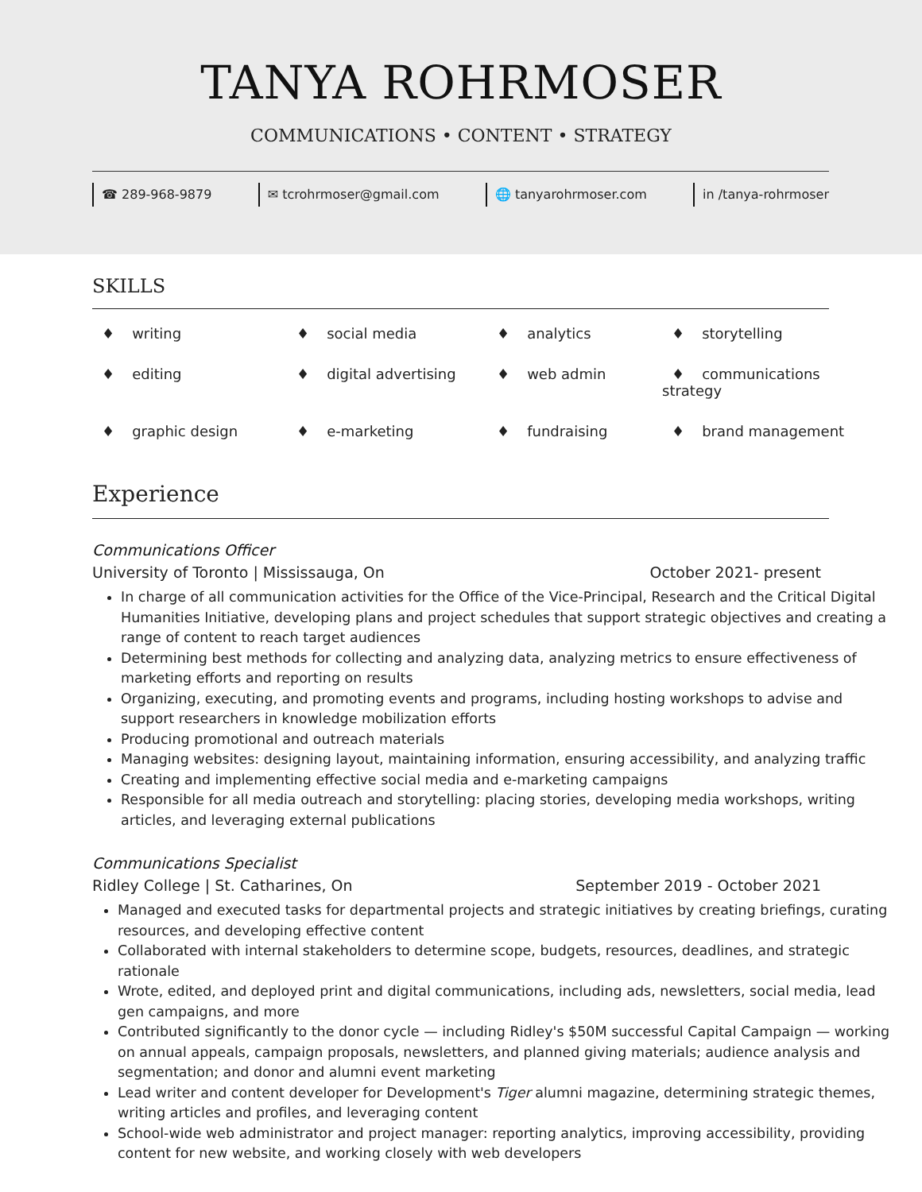TANYA ROHRMOSER
COMMUNICATIONS • CONTENT • STRATEGY
☎ 289-968-9879 ✉ tcrohrmoser@gmail.com 🌐 tanyarohrmoser.com in /tanya-rohrmoser
SKILLS
♦ writing
♦ social media
♦ analytics
♦ storytelling
♦ editing
♦ digital advertising
♦ web admin
♦ communications strategy
♦ graphic design
♦ e-marketing
♦ fundraising
♦ brand management
Experience
Communications Officer
University of Toronto | Mississauga, On October 2021- present
In charge of all communication activities for the Office of the Vice-Principal, Research and the Critical Digital Humanities Initiative, developing plans and project schedules that support strategic objectives and creating a range of content to reach target audiences
Determining best methods for collecting and analyzing data, analyzing metrics to ensure effectiveness of marketing efforts and reporting on results
Organizing, executing, and promoting events and programs, including hosting workshops to advise and support researchers in knowledge mobilization efforts
Producing promotional and outreach materials
Managing websites: designing layout, maintaining information, ensuring accessibility, and analyzing traffic
Creating and implementing effective social media and e-marketing campaigns
Responsible for all media outreach and storytelling: placing stories, developing media workshops, writing articles, and leveraging external publications
Communications Specialist
Ridley College | St. Catharines, On September 2019 - October 2021
Managed and executed tasks for departmental projects and strategic initiatives by creating briefings, curating resources, and developing effective content
Collaborated with internal stakeholders to determine scope, budgets, resources, deadlines, and strategic rationale
Wrote, edited, and deployed print and digital communications, including ads, newsletters, social media, lead gen campaigns, and more
Contributed significantly to the donor cycle — including Ridley's $50M successful Capital Campaign — working on annual appeals, campaign proposals, newsletters, and planned giving materials; audience analysis and segmentation; and donor and alumni event marketing
Lead writer and content developer for Development's Tiger alumni magazine, determining strategic themes, writing articles and profiles, and leveraging content
School-wide web administrator and project manager: reporting analytics, improving accessibility, providing content for new website, and working closely with web developers